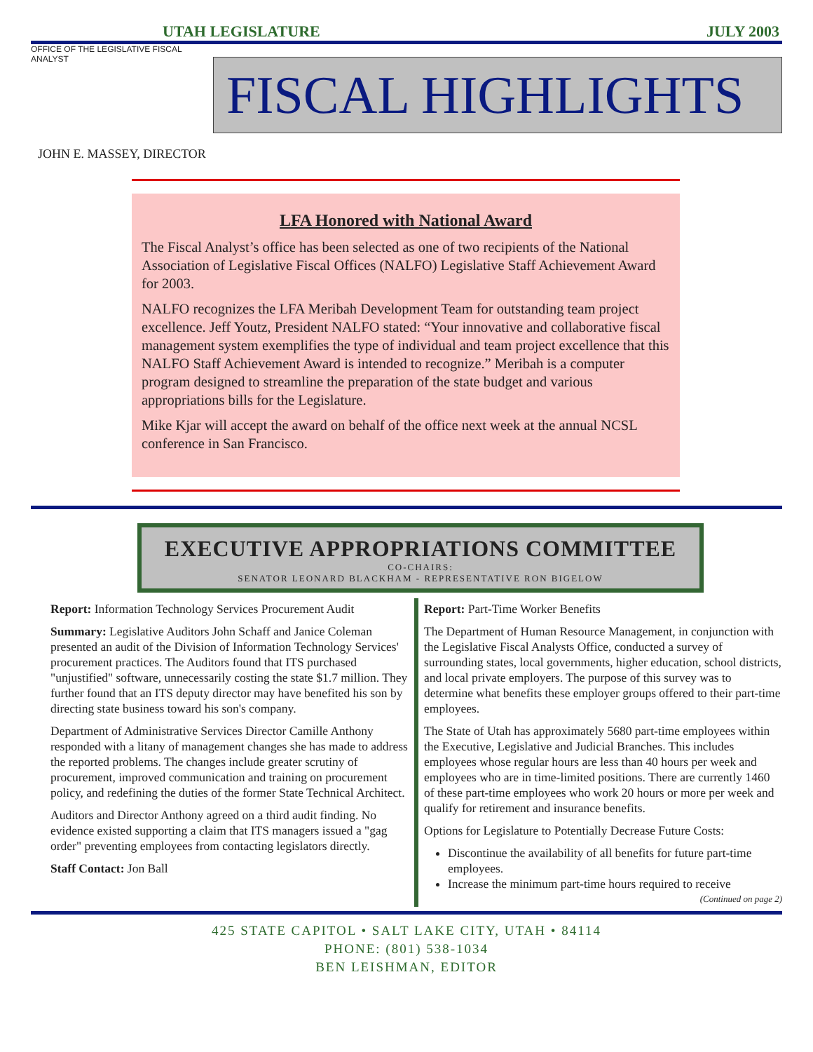UTAH LEGISLATURE JULY 2003
OFFICE OF THE LEGISLATIVE FISCAL ANALYST
FISCAL HIGHLIGHTS
JOHN E. MASSEY, DIRECTOR
LFA Honored with National Award
The Fiscal Analyst’s office has been selected as one of two recipients of the National Association of Legislative Fiscal Offices (NALFO) Legislative Staff Achievement Award for 2003.
NALFO recognizes the LFA Meribah Development Team for outstanding team project excellence. Jeff Youtz, President NALFO stated: “Your innovative and collaborative fiscal management system exemplifies the type of individual and team project excellence that this NALFO Staff Achievement Award is intended to recognize.” Meribah is a computer program designed to streamline the preparation of the state budget and various appropriations bills for the Legislature.
Mike Kjar will accept the award on behalf of the office next week at the annual NCSL conference in San Francisco.
EXECUTIVE APPROPRIATIONS COMMITTEE
CO-CHAIRS:
SENATOR LEONARD BLACKHAM - REPRESENTATIVE RON BIGELOW
Report: Information Technology Services Procurement Audit
Summary: Legislative Auditors John Schaff and Janice Coleman presented an audit of the Division of Information Technology Services' procurement practices. The Auditors found that ITS purchased "unjustified" software, unnecessarily costing the state $1.7 million. They further found that an ITS deputy director may have benefited his son by directing state business toward his son's company.
Department of Administrative Services Director Camille Anthony responded with a litany of management changes she has made to address the reported problems. The changes include greater scrutiny of procurement, improved communication and training on procurement policy, and redefining the duties of the former State Technical Architect.
Auditors and Director Anthony agreed on a third audit finding. No evidence existed supporting a claim that ITS managers issued a "gag order" preventing employees from contacting legislators directly.
Staff Contact: Jon Ball
Report: Part-Time Worker Benefits
The Department of Human Resource Management, in conjunction with the Legislative Fiscal Analysts Office, conducted a survey of surrounding states, local governments, higher education, school districts, and local private employers. The purpose of this survey was to determine what benefits these employer groups offered to their part-time employees.
The State of Utah has approximately 5680 part-time employees within the Executive, Legislative and Judicial Branches. This includes employees whose regular hours are less than 40 hours per week and employees who are in time-limited positions. There are currently 1460 of these part-time employees who work 20 hours or more per week and qualify for retirement and insurance benefits.
Options for Legislature to Potentially Decrease Future Costs:
Discontinue the availability of all benefits for future part-time employees.
Increase the minimum part-time hours required to receive
(Continued on page 2)
425 STATE CAPITOL • SALT LAKE CITY, UTAH • 84114
PHONE: (801) 538-1034
BEN LEISHMAN, EDITOR